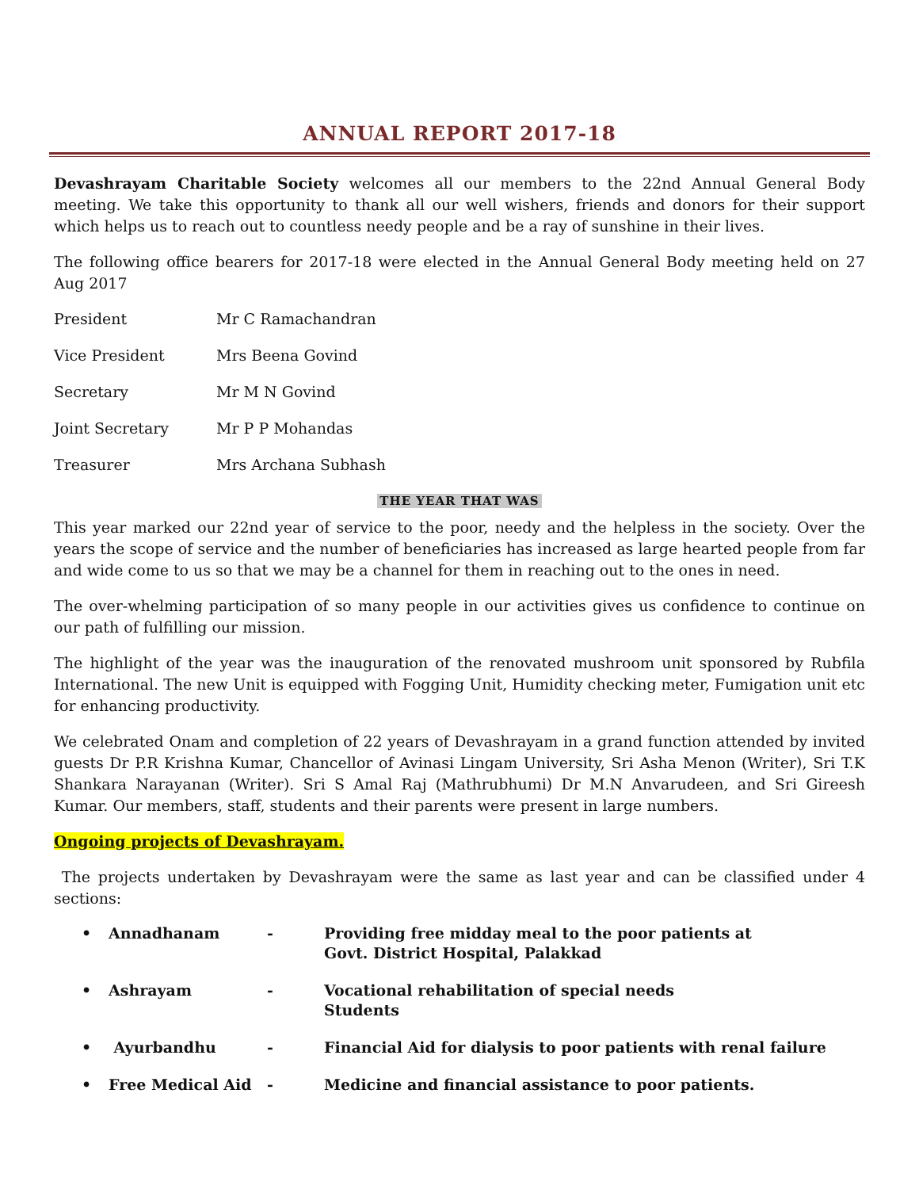ANNUAL REPORT 2017-18
Devashrayam Charitable Society welcomes all our members to the 22nd Annual General Body meeting. We take this opportunity to thank all our well wishers, friends and donors for their support which helps us to reach out to countless needy people and be a ray of sunshine in their lives.
The following office bearers for 2017-18 were elected in the Annual General Body meeting held on 27 Aug 2017
President Mr C Ramachandran
Vice President Mrs Beena Govind
Secretary Mr M N Govind
Joint Secretary Mr P P Mohandas
Treasurer Mrs Archana Subhash
THE YEAR THAT WAS
This year marked our 22nd year of service to the poor, needy and the helpless in the society. Over the years the scope of service and the number of beneficiaries has increased as large hearted people from far and wide come to us so that we may be a channel for them in reaching out to the ones in need.
The over-whelming participation of so many people in our activities gives us confidence to continue on our path of fulfilling our mission.
The highlight of the year was the inauguration of the renovated mushroom unit sponsored by Rubfila International. The new Unit is equipped with Fogging Unit, Humidity checking meter, Fumigation unit etc for enhancing productivity.
We celebrated Onam and completion of 22 years of Devashrayam in a grand function attended by invited guests Dr P.R Krishna Kumar, Chancellor of Avinasi Lingam University, Sri Asha Menon (Writer), Sri T.K Shankara Narayanan (Writer). Sri S Amal Raj (Mathrubhumi) Dr M.N Anvarudeen, and Sri Gireesh Kumar. Our members, staff, students and their parents were present in large numbers.
Ongoing projects of Devashrayam.
The projects undertaken by Devashrayam were the same as last year and can be classified under 4 sections:
• Annadhanam - Providing free midday meal to the poor patients at
Govt. District Hospital, Palakkad
• Ashrayam - Vocational rehabilitation of special needs
Students
• Ayurbandhu - Financial Aid for dialysis to poor patients with renal failure
• Free Medical Aid - Medicine and financial assistance to poor patients.